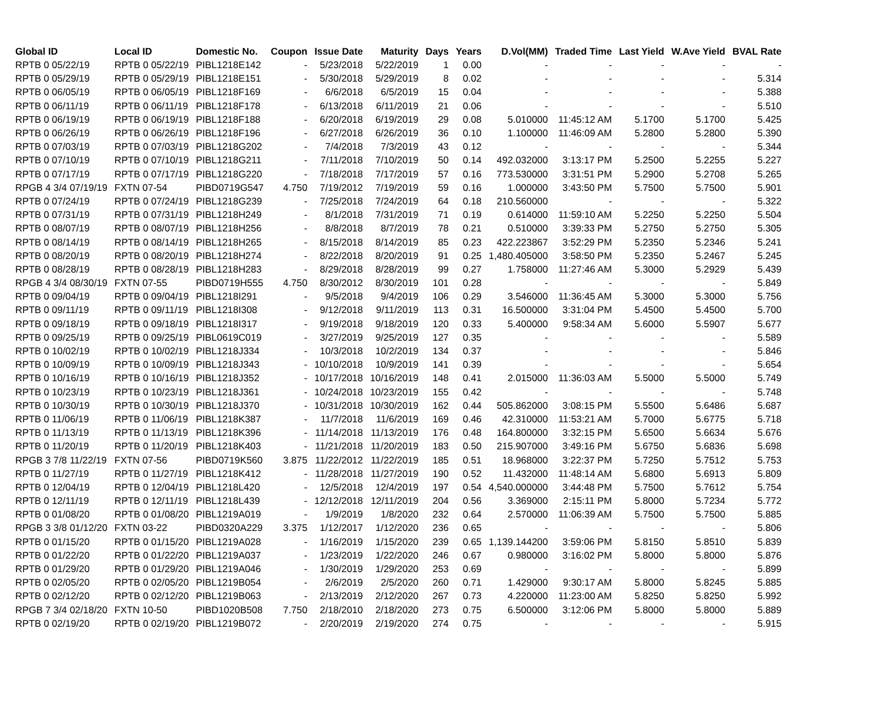| Global ID | Local ID | Domestic No. | Coupon | Issue Date | Maturity | Days | Years | D.Vol(MM) | Traded Time | Last Yield | W.Ave Yield | BVAL Rate |
| --- | --- | --- | --- | --- | --- | --- | --- | --- | --- | --- | --- | --- |
| RPTB 0 05/22/19 | RPTB 0 05/22/19 | PIBL1218E142 | - | 5/23/2018 | 5/22/2019 | 1 | 0.00 | - | - | - | - | - |
| RPTB 0 05/29/19 | RPTB 0 05/29/19 | PIBL1218E151 | - | 5/30/2018 | 5/29/2019 | 8 | 0.02 | - | - | - | - | 5.314 |
| RPTB 0 06/05/19 | RPTB 0 06/05/19 | PIBL1218F169 | - | 6/6/2018 | 6/5/2019 | 15 | 0.04 | - | - | - | - | 5.388 |
| RPTB 0 06/11/19 | RPTB 0 06/11/19 | PIBL1218F178 | - | 6/13/2018 | 6/11/2019 | 21 | 0.06 | - | - | - | - | 5.510 |
| RPTB 0 06/19/19 | RPTB 0 06/19/19 | PIBL1218F188 | - | 6/20/2018 | 6/19/2019 | 29 | 0.08 | 5.010000 | 11:45:12 AM | 5.1700 | 5.1700 | 5.425 |
| RPTB 0 06/26/19 | RPTB 0 06/26/19 | PIBL1218F196 | - | 6/27/2018 | 6/26/2019 | 36 | 0.10 | 1.100000 | 11:46:09 AM | 5.2800 | 5.2800 | 5.390 |
| RPTB 0 07/03/19 | RPTB 0 07/03/19 | PIBL1218G202 | - | 7/4/2018 | 7/3/2019 | 43 | 0.12 | - | - | - | - | 5.344 |
| RPTB 0 07/10/19 | RPTB 0 07/10/19 | PIBL1218G211 | - | 7/11/2018 | 7/10/2019 | 50 | 0.14 | 492.032000 | 3:13:17 PM | 5.2500 | 5.2255 | 5.227 |
| RPTB 0 07/17/19 | RPTB 0 07/17/19 | PIBL1218G220 | - | 7/18/2018 | 7/17/2019 | 57 | 0.16 | 773.530000 | 3:31:51 PM | 5.2900 | 5.2708 | 5.265 |
| RPGB 4 3/4 07/19/19 | FXTN 07-54 | PIBD0719G547 | 4.750 | 7/19/2012 | 7/19/2019 | 59 | 0.16 | 1.000000 | 3:43:50 PM | 5.7500 | 5.7500 | 5.901 |
| RPTB 0 07/24/19 | RPTB 0 07/24/19 | PIBL1218G239 | - | 7/25/2018 | 7/24/2019 | 64 | 0.18 | 210.560000 | - | - | - | 5.322 |
| RPTB 0 07/31/19 | RPTB 0 07/31/19 | PIBL1218H249 | - | 8/1/2018 | 7/31/2019 | 71 | 0.19 | 0.614000 | 11:59:10 AM | 5.2250 | 5.2250 | 5.504 |
| RPTB 0 08/07/19 | RPTB 0 08/07/19 | PIBL1218H256 | - | 8/8/2018 | 8/7/2019 | 78 | 0.21 | 0.510000 | 3:39:33 PM | 5.2750 | 5.2750 | 5.305 |
| RPTB 0 08/14/19 | RPTB 0 08/14/19 | PIBL1218H265 | - | 8/15/2018 | 8/14/2019 | 85 | 0.23 | 422.223867 | 3:52:29 PM | 5.2350 | 5.2346 | 5.241 |
| RPTB 0 08/20/19 | RPTB 0 08/20/19 | PIBL1218H274 | - | 8/22/2018 | 8/20/2019 | 91 | 0.25 | 1,480.405000 | 3:58:50 PM | 5.2350 | 5.2467 | 5.245 |
| RPTB 0 08/28/19 | RPTB 0 08/28/19 | PIBL1218H283 | - | 8/29/2018 | 8/28/2019 | 99 | 0.27 | 1.758000 | 11:27:46 AM | 5.3000 | 5.2929 | 5.439 |
| RPGB 4 3/4 08/30/19 | FXTN 07-55 | PIBD0719H555 | 4.750 | 8/30/2012 | 8/30/2019 | 101 | 0.28 | - | - | - | - | 5.849 |
| RPTB 0 09/04/19 | RPTB 0 09/04/19 | PIBL1218I291 | - | 9/5/2018 | 9/4/2019 | 106 | 0.29 | 3.546000 | 11:36:45 AM | 5.3000 | 5.3000 | 5.756 |
| RPTB 0 09/11/19 | RPTB 0 09/11/19 | PIBL1218I308 | - | 9/12/2018 | 9/11/2019 | 113 | 0.31 | 16.500000 | 3:31:04 PM | 5.4500 | 5.4500 | 5.700 |
| RPTB 0 09/18/19 | RPTB 0 09/18/19 | PIBL1218I317 | - | 9/19/2018 | 9/18/2019 | 120 | 0.33 | 5.400000 | 9:58:34 AM | 5.6000 | 5.5907 | 5.677 |
| RPTB 0 09/25/19 | RPTB 0 09/25/19 | PIBL0619C019 | - | 3/27/2019 | 9/25/2019 | 127 | 0.35 | - | - | - | - | 5.589 |
| RPTB 0 10/02/19 | RPTB 0 10/02/19 | PIBL1218J334 | - | 10/3/2018 | 10/2/2019 | 134 | 0.37 | - | - | - | - | 5.846 |
| RPTB 0 10/09/19 | RPTB 0 10/09/19 | PIBL1218J343 | - | 10/10/2018 | 10/9/2019 | 141 | 0.39 | - | - | - | - | 5.654 |
| RPTB 0 10/16/19 | RPTB 0 10/16/19 | PIBL1218J352 | - | 10/17/2018 | 10/16/2019 | 148 | 0.41 | 2.015000 | 11:36:03 AM | 5.5000 | 5.5000 | 5.749 |
| RPTB 0 10/23/19 | RPTB 0 10/23/19 | PIBL1218J361 | - | 10/24/2018 | 10/23/2019 | 155 | 0.42 | - | - | - | - | 5.748 |
| RPTB 0 10/30/19 | RPTB 0 10/30/19 | PIBL1218J370 | - | 10/31/2018 | 10/30/2019 | 162 | 0.44 | 505.862000 | 3:08:15 PM | 5.5500 | 5.6486 | 5.687 |
| RPTB 0 11/06/19 | RPTB 0 11/06/19 | PIBL1218K387 | - | 11/7/2018 | 11/6/2019 | 169 | 0.46 | 42.310000 | 11:53:21 AM | 5.7000 | 5.6775 | 5.718 |
| RPTB 0 11/13/19 | RPTB 0 11/13/19 | PIBL1218K396 | - | 11/14/2018 | 11/13/2019 | 176 | 0.48 | 164.800000 | 3:32:15 PM | 5.6500 | 5.6634 | 5.676 |
| RPTB 0 11/20/19 | RPTB 0 11/20/19 | PIBL1218K403 | - | 11/21/2018 | 11/20/2019 | 183 | 0.50 | 215.907000 | 3:49:16 PM | 5.6750 | 5.6836 | 5.698 |
| RPGB 3 7/8 11/22/19 | FXTN 07-56 | PIBD0719K560 | 3.875 | 11/22/2012 | 11/22/2019 | 185 | 0.51 | 18.968000 | 3:22:37 PM | 5.7250 | 5.7512 | 5.753 |
| RPTB 0 11/27/19 | RPTB 0 11/27/19 | PIBL1218K412 | - | 11/28/2018 | 11/27/2019 | 190 | 0.52 | 11.432000 | 11:48:14 AM | 5.6800 | 5.6913 | 5.809 |
| RPTB 0 12/04/19 | RPTB 0 12/04/19 | PIBL1218L420 | - | 12/5/2018 | 12/4/2019 | 197 | 0.54 | 4,540.000000 | 3:44:48 PM | 5.7500 | 5.7612 | 5.754 |
| RPTB 0 12/11/19 | RPTB 0 12/11/19 | PIBL1218L439 | - | 12/12/2018 | 12/11/2019 | 204 | 0.56 | 3.369000 | 2:15:11 PM | 5.8000 | 5.7234 | 5.772 |
| RPTB 0 01/08/20 | RPTB 0 01/08/20 | PIBL1219A019 | - | 1/9/2019 | 1/8/2020 | 232 | 0.64 | 2.570000 | 11:06:39 AM | 5.7500 | 5.7500 | 5.885 |
| RPGB 3 3/8 01/12/20 | FXTN 03-22 | PIBD0320A229 | 3.375 | 1/12/2017 | 1/12/2020 | 236 | 0.65 | - | - | - | - | 5.806 |
| RPTB 0 01/15/20 | RPTB 0 01/15/20 | PIBL1219A028 | - | 1/16/2019 | 1/15/2020 | 239 | 0.65 | 1,139.144200 | 3:59:06 PM | 5.8150 | 5.8510 | 5.839 |
| RPTB 0 01/22/20 | RPTB 0 01/22/20 | PIBL1219A037 | - | 1/23/2019 | 1/22/2020 | 246 | 0.67 | 0.980000 | 3:16:02 PM | 5.8000 | 5.8000 | 5.876 |
| RPTB 0 01/29/20 | RPTB 0 01/29/20 | PIBL1219A046 | - | 1/30/2019 | 1/29/2020 | 253 | 0.69 | - | - | - | - | 5.899 |
| RPTB 0 02/05/20 | RPTB 0 02/05/20 | PIBL1219B054 | - | 2/6/2019 | 2/5/2020 | 260 | 0.71 | 1.429000 | 9:30:17 AM | 5.8000 | 5.8245 | 5.885 |
| RPTB 0 02/12/20 | RPTB 0 02/12/20 | PIBL1219B063 | - | 2/13/2019 | 2/12/2020 | 267 | 0.73 | 4.220000 | 11:23:00 AM | 5.8250 | 5.8250 | 5.992 |
| RPGB 7 3/4 02/18/20 | FXTN 10-50 | PIBD1020B508 | 7.750 | 2/18/2010 | 2/18/2020 | 273 | 0.75 | 6.500000 | 3:12:06 PM | 5.8000 | 5.8000 | 5.889 |
| RPTB 0 02/19/20 | RPTB 0 02/19/20 | PIBL1219B072 | - | 2/20/2019 | 2/19/2020 | 274 | 0.75 | - | - | - | - | 5.915 |